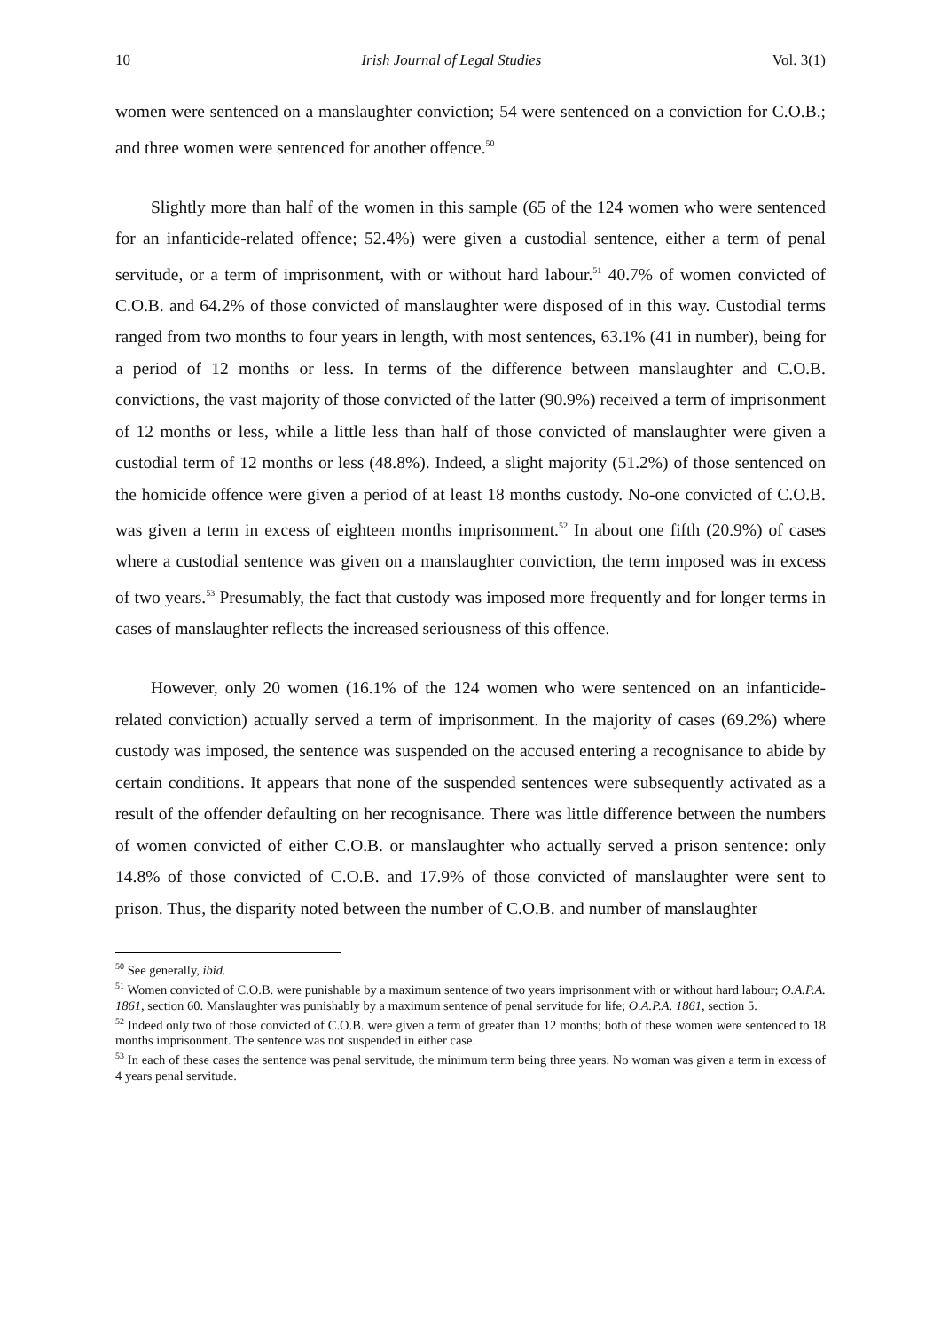10 Irish Journal of Legal Studies Vol. 3(1)
women were sentenced on a manslaughter conviction; 54 were sentenced on a conviction for C.O.B.; and three women were sentenced for another offence.<sup>50</sup>
Slightly more than half of the women in this sample (65 of the 124 women who were sentenced for an infanticide-related offence; 52.4%) were given a custodial sentence, either a term of penal servitude, or a term of imprisonment, with or without hard labour.<sup>51</sup> 40.7% of women convicted of C.O.B. and 64.2% of those convicted of manslaughter were disposed of in this way. Custodial terms ranged from two months to four years in length, with most sentences, 63.1% (41 in number), being for a period of 12 months or less. In terms of the difference between manslaughter and C.O.B. convictions, the vast majority of those convicted of the latter (90.9%) received a term of imprisonment of 12 months or less, while a little less than half of those convicted of manslaughter were given a custodial term of 12 months or less (48.8%). Indeed, a slight majority (51.2%) of those sentenced on the homicide offence were given a period of at least 18 months custody. No-one convicted of C.O.B. was given a term in excess of eighteen months imprisonment.<sup>52</sup> In about one fifth (20.9%) of cases where a custodial sentence was given on a manslaughter conviction, the term imposed was in excess of two years.<sup>53</sup> Presumably, the fact that custody was imposed more frequently and for longer terms in cases of manslaughter reflects the increased seriousness of this offence.
However, only 20 women (16.1% of the 124 women who were sentenced on an infanticide-related conviction) actually served a term of imprisonment. In the majority of cases (69.2%) where custody was imposed, the sentence was suspended on the accused entering a recognisance to abide by certain conditions. It appears that none of the suspended sentences were subsequently activated as a result of the offender defaulting on her recognisance. There was little difference between the numbers of women convicted of either C.O.B. or manslaughter who actually served a prison sentence: only 14.8% of those convicted of C.O.B. and 17.9% of those convicted of manslaughter were sent to prison. Thus, the disparity noted between the number of C.O.B. and number of manslaughter
<sup>50</sup> See generally, ibid.
<sup>51</sup> Women convicted of C.O.B. were punishable by a maximum sentence of two years imprisonment with or without hard labour; O.A.P.A. 1861, section 60. Manslaughter was punishably by a maximum sentence of penal servitude for life; O.A.P.A. 1861, section 5.
<sup>52</sup> Indeed only two of those convicted of C.O.B. were given a term of greater than 12 months; both of these women were sentenced to 18 months imprisonment. The sentence was not suspended in either case.
<sup>53</sup> In each of these cases the sentence was penal servitude, the minimum term being three years. No woman was given a term in excess of 4 years penal servitude.